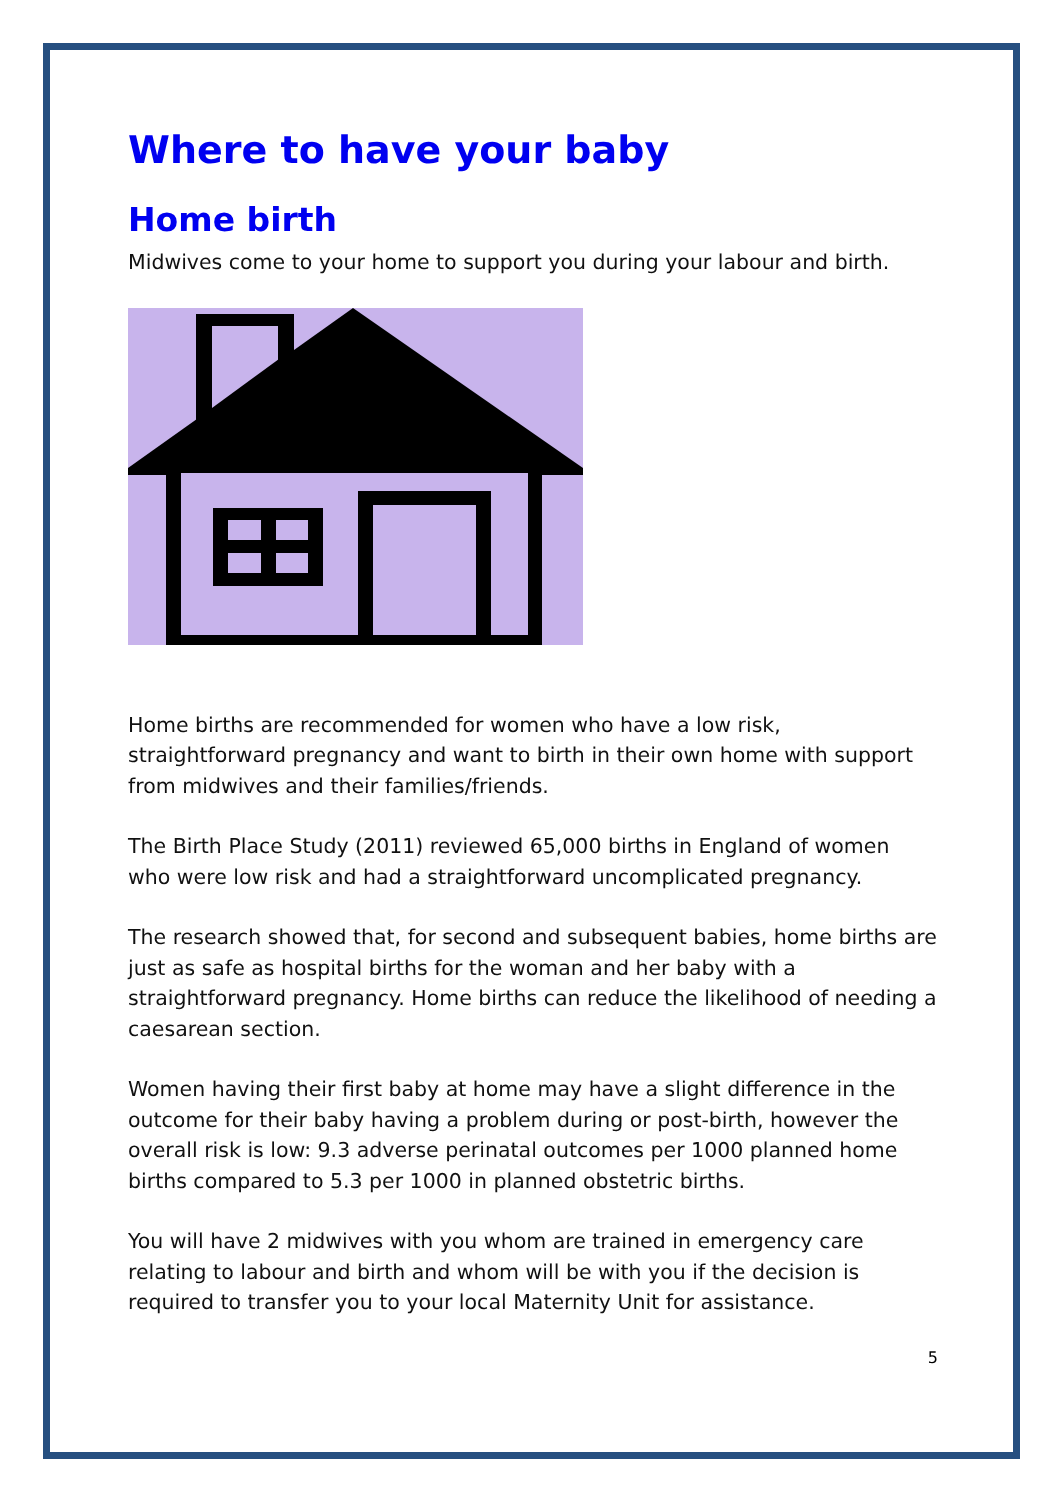Where to have your baby
Home birth
Midwives come to your home to support you during your labour and birth.
Home births are recommended for women who have a low risk, straightforward pregnancy and want to birth in their own home with support from midwives and their families/friends.
The Birth Place Study (2011) reviewed 65,000 births in England of women who were low risk and had a straightforward uncomplicated pregnancy.
The research showed that, for second and subsequent babies, home births are just as safe as hospital births for the woman and her baby with a straightforward pregnancy. Home births can reduce the likelihood of needing a caesarean section.
Women having their first baby at home may have a slight difference in the outcome for their baby having a problem during or post-birth, however the overall risk is low: 9.3 adverse perinatal outcomes per 1000 planned home births compared to 5.3 per 1000 in planned obstetric births.
You will have 2 midwives with you whom are trained in emergency care relating to labour and birth and whom will be with you if the decision is required to transfer you to your local Maternity Unit for assistance.
5